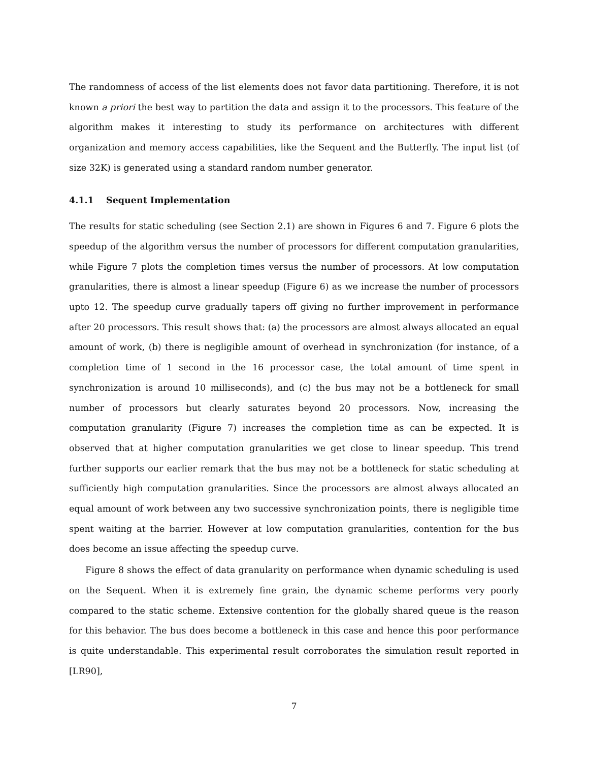The randomness of access of the list elements does not favor data partitioning. Therefore, it is not known a priori the best way to partition the data and assign it to the processors. This feature of the algorithm makes it interesting to study its performance on architectures with different organization and memory access capabilities, like the Sequent and the Butterfly. The input list (of size 32K) is generated using a standard random number generator.
4.1.1 Sequent Implementation
The results for static scheduling (see Section 2.1) are shown in Figures 6 and 7. Figure 6 plots the speedup of the algorithm versus the number of processors for different computation granularities, while Figure 7 plots the completion times versus the number of processors. At low computation granularities, there is almost a linear speedup (Figure 6) as we increase the number of processors upto 12. The speedup curve gradually tapers off giving no further improvement in performance after 20 processors. This result shows that: (a) the processors are almost always allocated an equal amount of work, (b) there is negligible amount of overhead in synchronization (for instance, of a completion time of 1 second in the 16 processor case, the total amount of time spent in synchronization is around 10 milliseconds), and (c) the bus may not be a bottleneck for small number of processors but clearly saturates beyond 20 processors. Now, increasing the computation granularity (Figure 7) increases the completion time as can be expected. It is observed that at higher computation granularities we get close to linear speedup. This trend further supports our earlier remark that the bus may not be a bottleneck for static scheduling at sufficiently high computation granularities. Since the processors are almost always allocated an equal amount of work between any two successive synchronization points, there is negligible time spent waiting at the barrier. However at low computation granularities, contention for the bus does become an issue affecting the speedup curve.
Figure 8 shows the effect of data granularity on performance when dynamic scheduling is used on the Sequent. When it is extremely fine grain, the dynamic scheme performs very poorly compared to the static scheme. Extensive contention for the globally shared queue is the reason for this behavior. The bus does become a bottleneck in this case and hence this poor performance is quite understandable. This experimental result corroborates the simulation result reported in [LR90],
7